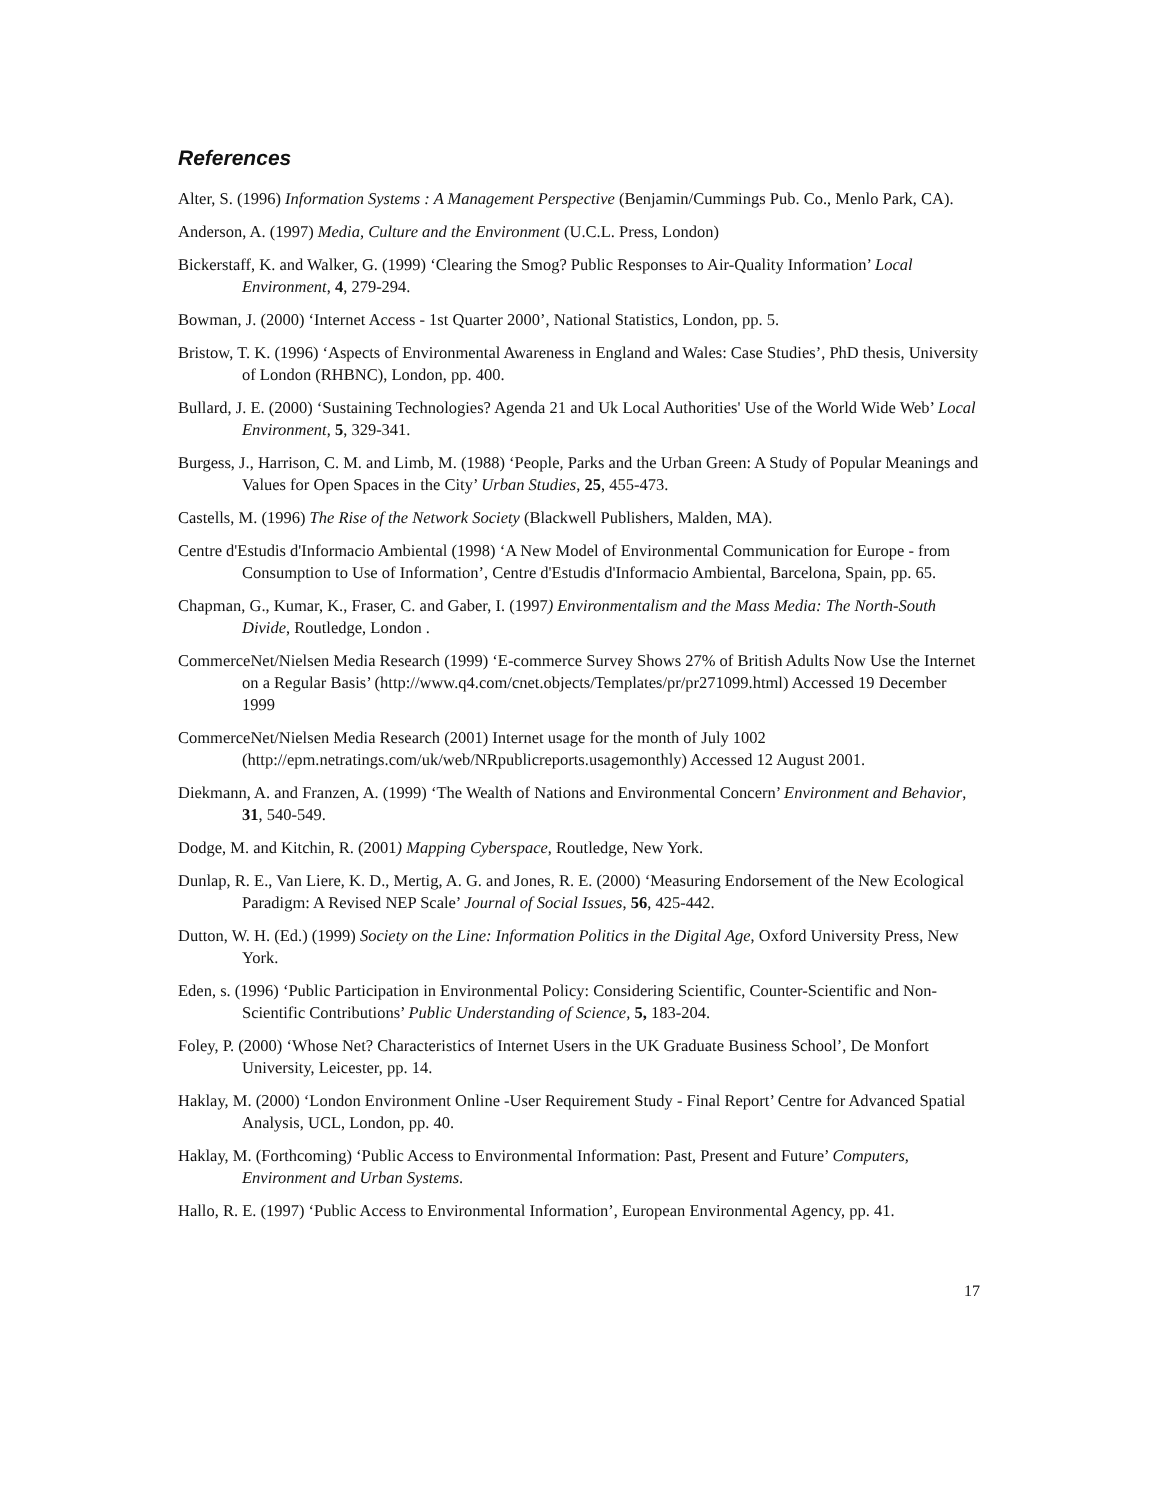References
Alter, S. (1996) Information Systems : A Management Perspective (Benjamin/Cummings Pub. Co., Menlo Park, CA).
Anderson, A. (1997) Media, Culture and the Environment (U.C.L. Press, London)
Bickerstaff, K. and Walker, G. (1999) ‘Clearing the Smog? Public Responses to Air-Quality Information’ Local Environment, 4, 279-294.
Bowman, J. (2000) ‘Internet Access - 1st Quarter 2000’, National Statistics, London, pp. 5.
Bristow, T. K. (1996) ‘Aspects of Environmental Awareness in England and Wales: Case Studies’, PhD thesis, University of London (RHBNC), London, pp. 400.
Bullard, J. E. (2000) ‘Sustaining Technologies? Agenda 21 and Uk Local Authorities' Use of the World Wide Web’ Local Environment, 5, 329-341.
Burgess, J., Harrison, C. M. and Limb, M. (1988) ‘People, Parks and the Urban Green: A Study of Popular Meanings and Values for Open Spaces in the City’ Urban Studies, 25, 455-473.
Castells, M. (1996) The Rise of the Network Society (Blackwell Publishers, Malden, MA).
Centre d'Estudis d'Informacio Ambiental (1998) ‘A New Model of Environmental Communication for Europe - from Consumption to Use of Information’, Centre d'Estudis d'Informacio Ambiental, Barcelona, Spain, pp. 65.
Chapman, G., Kumar, K., Fraser, C. and Gaber, I. (1997) Environmentalism and the Mass Media: The North-South Divide, Routledge, London .
CommerceNet/Nielsen Media Research (1999) ‘E-commerce Survey Shows 27% of British Adults Now Use the Internet on a Regular Basis’ (http://www.q4.com/cnet.objects/Templates/pr/pr271099.html) Accessed 19 December 1999
CommerceNet/Nielsen Media Research (2001) Internet usage for the month of July 1002 (http://epm.netratings.com/uk/web/NRpublicreports.usagemonthly) Accessed 12 August 2001.
Diekmann, A. and Franzen, A. (1999) ‘The Wealth of Nations and Environmental Concern’ Environment and Behavior, 31, 540-549.
Dodge, M. and Kitchin, R. (2001) Mapping Cyberspace, Routledge, New York.
Dunlap, R. E., Van Liere, K. D., Mertig, A. G. and Jones, R. E. (2000) ‘Measuring Endorsement of the New Ecological Paradigm: A Revised NEP Scale’ Journal of Social Issues, 56, 425-442.
Dutton, W. H. (Ed.) (1999) Society on the Line: Information Politics in the Digital Age, Oxford University Press, New York.
Eden, s. (1996) ‘Public Participation in Environmental Policy: Considering Scientific, Counter-Scientific and Non-Scientific Contributions’ Public Understanding of Science, 5, 183-204.
Foley, P. (2000) ‘Whose Net? Characteristics of Internet Users in the UK Graduate Business School’, De Monfort University, Leicester, pp. 14.
Haklay, M. (2000) ‘London Environment Online -User Requirement Study - Final Report’ Centre for Advanced Spatial Analysis, UCL, London, pp. 40.
Haklay, M. (Forthcoming) ‘Public Access to Environmental Information: Past, Present and Future’ Computers, Environment and Urban Systems.
Hallo, R. E. (1997) ‘Public Access to Environmental Information’, European Environmental Agency, pp. 41.
17